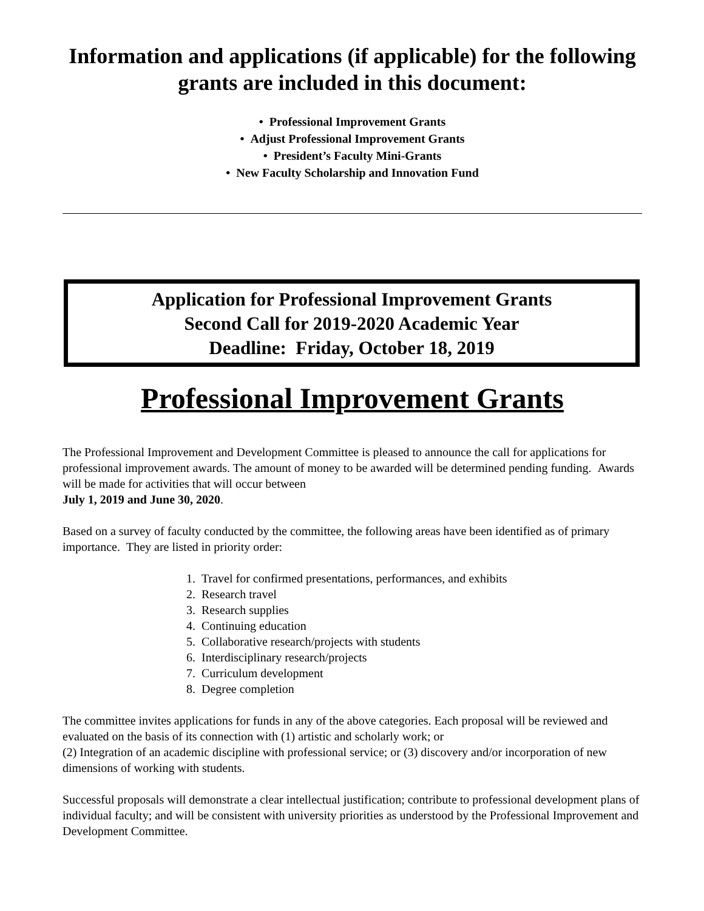Information and applications (if applicable) for the following grants are included in this document:
• Professional Improvement Grants
• Adjust Professional Improvement Grants
• President’s Faculty Mini-Grants
• New Faculty Scholarship and Innovation Fund
Application for Professional Improvement Grants
Second Call for 2019-2020 Academic Year
Deadline: Friday, October 18, 2019
Professional Improvement Grants
The Professional Improvement and Development Committee is pleased to announce the call for applications for professional improvement awards. The amount of money to be awarded will be determined pending funding. Awards will be made for activities that will occur between
July 1, 2019 and June 30, 2020.
Based on a survey of faculty conducted by the committee, the following areas have been identified as of primary importance. They are listed in priority order:
1. Travel for confirmed presentations, performances, and exhibits
2. Research travel
3. Research supplies
4. Continuing education
5. Collaborative research/projects with students
6. Interdisciplinary research/projects
7. Curriculum development
8. Degree completion
The committee invites applications for funds in any of the above categories. Each proposal will be reviewed and evaluated on the basis of its connection with (1) artistic and scholarly work; or
(2) Integration of an academic discipline with professional service; or (3) discovery and/or incorporation of new dimensions of working with students.
Successful proposals will demonstrate a clear intellectual justification; contribute to professional development plans of individual faculty; and will be consistent with university priorities as understood by the Professional Improvement and Development Committee.